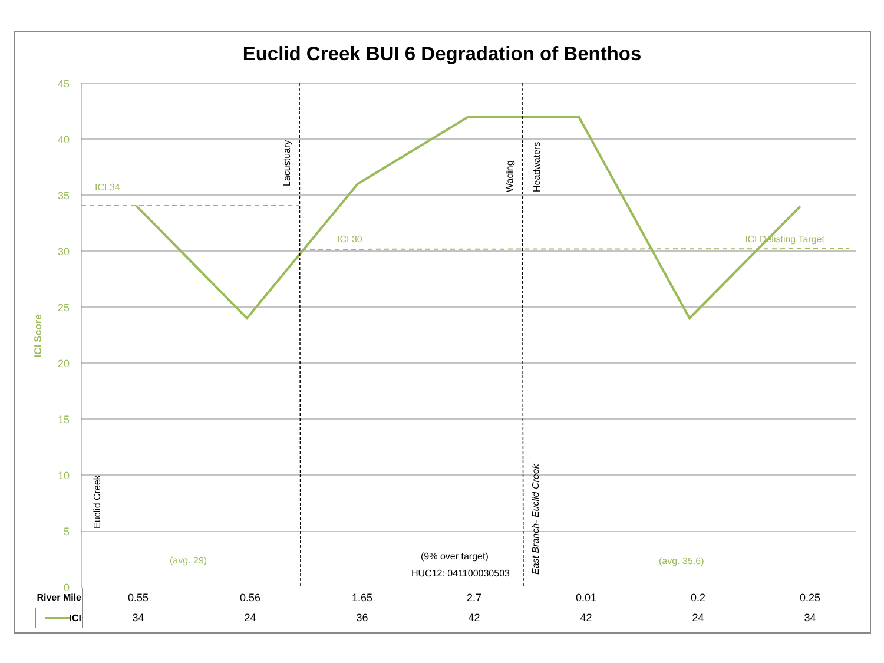Euclid Creek BUI 6 Degradation of Benthos
45
40
35
30
25
20
15
10
5
0
ICI Score
ICI 34
ICI 30
ICI Delisting Target
(avg. 29)
(avg. 35.6)
(9% over target)
HUC12: 041100030503
Lacustuary
Wading
Headwaters
Euclid Creek
East Branch- Euclid Creek
| River Mile | 0.55 | 0.56 | 1.65 | 2.7 | 0.01 | 0.2 | 0.25 |
| ICI | 34 | 24 | 36 | 42 | 42 | 24 | 34 |